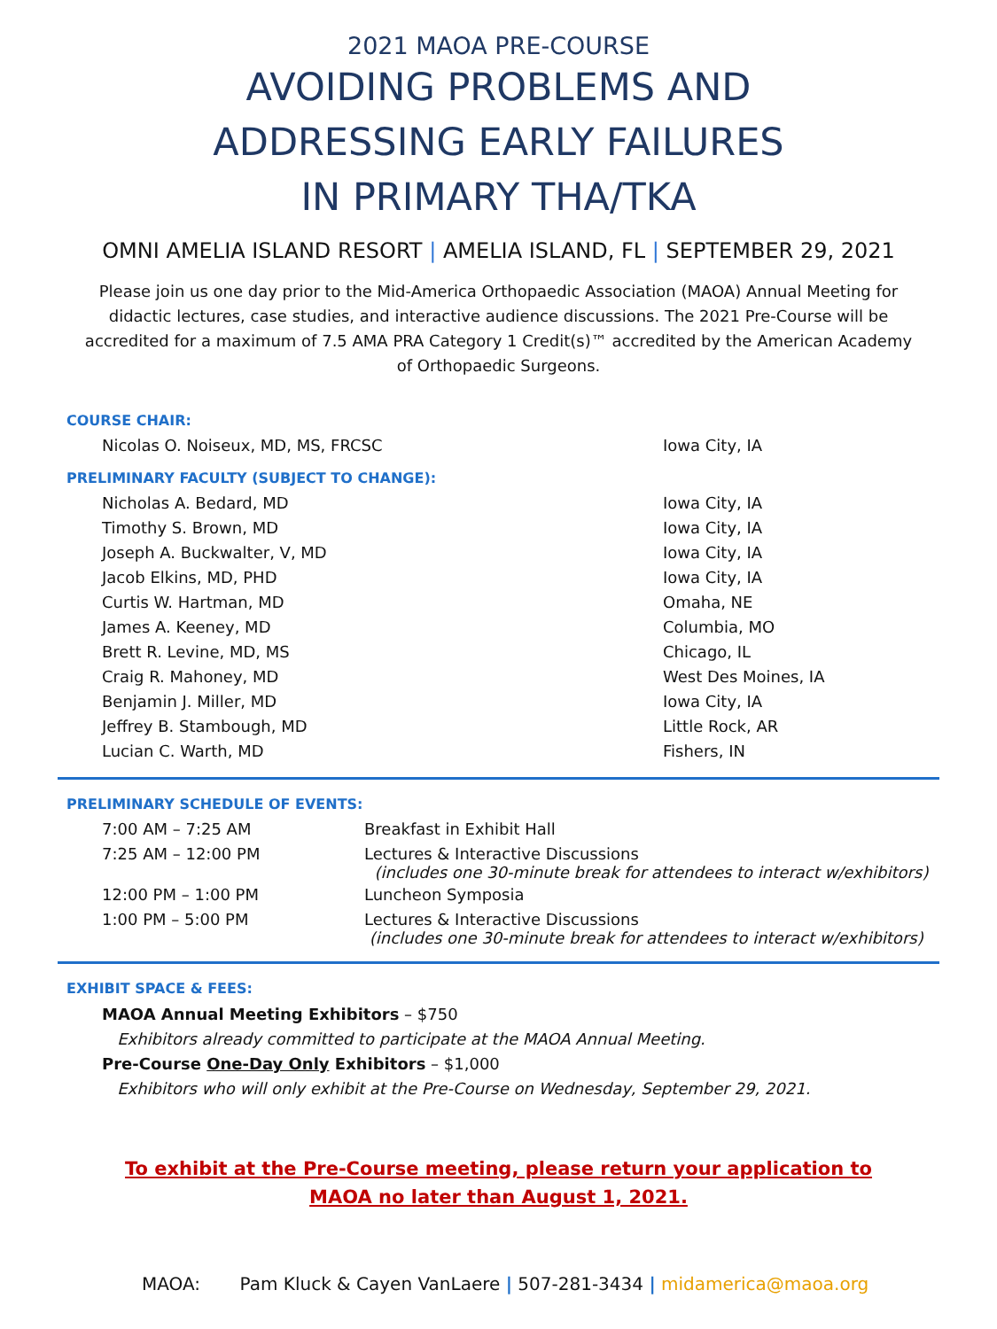2021 MAOA PRE-COURSE
AVOIDING PROBLEMS AND
ADDRESSING EARLY FAILURES
IN PRIMARY THA/TKA
OMNI AMELIA ISLAND RESORT | AMELIA ISLAND, FL | SEPTEMBER 29, 2021
Please join us one day prior to the Mid-America Orthopaedic Association (MAOA) Annual Meeting for didactic lectures, case studies, and interactive audience discussions. The 2021 Pre-Course will be accredited for a maximum of 7.5 AMA PRA Category 1 Credit(s)™ accredited by the American Academy of Orthopaedic Surgeons.
COURSE CHAIR:
| Nicolas O. Noiseux, MD, MS, FRCSC | Iowa City, IA |
PRELIMINARY FACULTY (SUBJECT TO CHANGE):
| Nicholas A. Bedard, MD | Iowa City, IA |
| Timothy S. Brown, MD | Iowa City, IA |
| Joseph A. Buckwalter, V, MD | Iowa City, IA |
| Jacob Elkins, MD, PHD | Iowa City, IA |
| Curtis W. Hartman, MD | Omaha, NE |
| James A. Keeney, MD | Columbia, MO |
| Brett R. Levine, MD, MS | Chicago, IL |
| Craig R. Mahoney, MD | West Des Moines, IA |
| Benjamin J. Miller, MD | Iowa City, IA |
| Jeffrey B. Stambough, MD | Little Rock, AR |
| Lucian C. Warth, MD | Fishers, IN |
PRELIMINARY SCHEDULE OF EVENTS:
| 7:00 AM – 7:25 AM | Breakfast in Exhibit Hall |
| 7:25 AM – 12:00 PM | Lectures & Interactive Discussions (includes one 30-minute break for attendees to interact w/exhibitors) |
| 12:00 PM – 1:00 PM | Luncheon Symposia |
| 1:00 PM – 5:00 PM | Lectures & Interactive Discussions (includes one 30-minute break for attendees to interact w/exhibitors) |
EXHIBIT SPACE & FEES:
MAOA Annual Meeting Exhibitors – $750
Exhibitors already committed to participate at the MAOA Annual Meeting.
Pre-Course One-Day Only Exhibitors – $1,000
Exhibitors who will only exhibit at the Pre-Course on Wednesday, September 29, 2021.
To exhibit at the Pre-Course meeting, please return your application to
MAOA no later than August 1, 2021.
MAOA: Pam Kluck & Cayen VanLaere | 507-281-3434 | midamerica@maoa.org